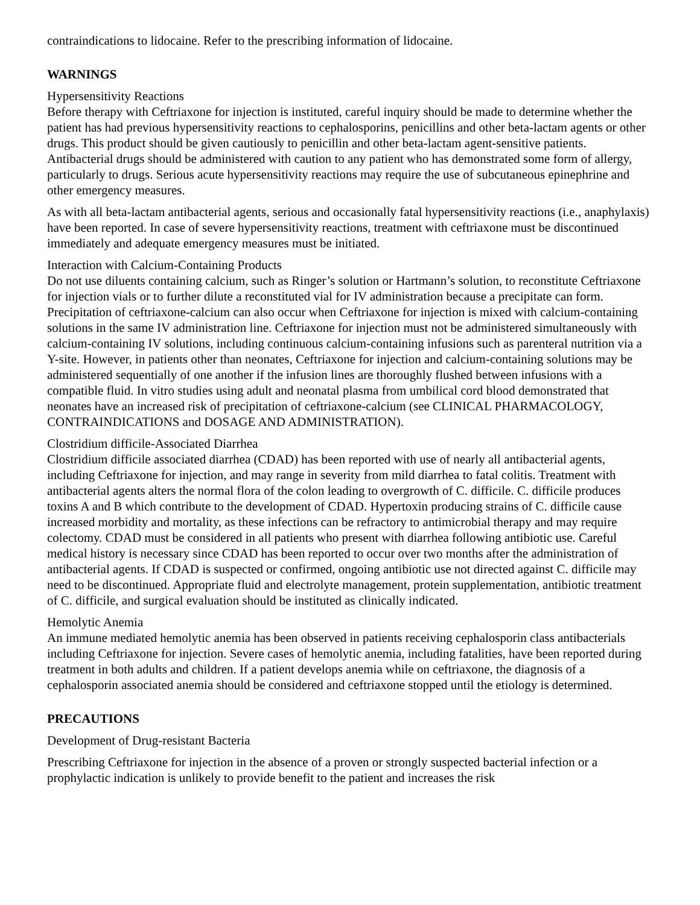contraindications to lidocaine. Refer to the prescribing information of lidocaine.
WARNINGS
Hypersensitivity Reactions
Before therapy with Ceftriaxone for injection is instituted, careful inquiry should be made to determine whether the patient has had previous hypersensitivity reactions to cephalosporins, penicillins and other beta-lactam agents or other drugs. This product should be given cautiously to penicillin and other beta-lactam agent-sensitive patients. Antibacterial drugs should be administered with caution to any patient who has demonstrated some form of allergy, particularly to drugs. Serious acute hypersensitivity reactions may require the use of subcutaneous epinephrine and other emergency measures.
As with all beta-lactam antibacterial agents, serious and occasionally fatal hypersensitivity reactions (i.e., anaphylaxis) have been reported. In case of severe hypersensitivity reactions, treatment with ceftriaxone must be discontinued immediately and adequate emergency measures must be initiated.
Interaction with Calcium-Containing Products
Do not use diluents containing calcium, such as Ringer’s solution or Hartmann’s solution, to reconstitute Ceftriaxone for injection vials or to further dilute a reconstituted vial for IV administration because a precipitate can form. Precipitation of ceftriaxone-calcium can also occur when Ceftriaxone for injection is mixed with calcium-containing solutions in the same IV administration line. Ceftriaxone for injection must not be administered simultaneously with calcium-containing IV solutions, including continuous calcium-containing infusions such as parenteral nutrition via a Y-site. However, in patients other than neonates, Ceftriaxone for injection and calcium-containing solutions may be administered sequentially of one another if the infusion lines are thoroughly flushed between infusions with a compatible fluid. In vitro studies using adult and neonatal plasma from umbilical cord blood demonstrated that neonates have an increased risk of precipitation of ceftriaxone-calcium (see CLINICAL PHARMACOLOGY, CONTRAINDICATIONS and DOSAGE AND ADMINISTRATION).
Clostridium difficile-Associated Diarrhea
Clostridium difficile associated diarrhea (CDAD) has been reported with use of nearly all antibacterial agents, including Ceftriaxone for injection, and may range in severity from mild diarrhea to fatal colitis. Treatment with antibacterial agents alters the normal flora of the colon leading to overgrowth of C. difficile. C. difficile produces toxins A and B which contribute to the development of CDAD. Hypertoxin producing strains of C. difficile cause increased morbidity and mortality, as these infections can be refractory to antimicrobial therapy and may require colectomy. CDAD must be considered in all patients who present with diarrhea following antibiotic use. Careful medical history is necessary since CDAD has been reported to occur over two months after the administration of antibacterial agents. If CDAD is suspected or confirmed, ongoing antibiotic use not directed against C. difficile may need to be discontinued. Appropriate fluid and electrolyte management, protein supplementation, antibiotic treatment of C. difficile, and surgical evaluation should be instituted as clinically indicated.
Hemolytic Anemia
An immune mediated hemolytic anemia has been observed in patients receiving cephalosporin class antibacterials including Ceftriaxone for injection. Severe cases of hemolytic anemia, including fatalities, have been reported during treatment in both adults and children. If a patient develops anemia while on ceftriaxone, the diagnosis of a cephalosporin associated anemia should be considered and ceftriaxone stopped until the etiology is determined.
PRECAUTIONS
Development of Drug-resistant Bacteria
Prescribing Ceftriaxone for injection in the absence of a proven or strongly suspected bacterial infection or a prophylactic indication is unlikely to provide benefit to the patient and increases the risk